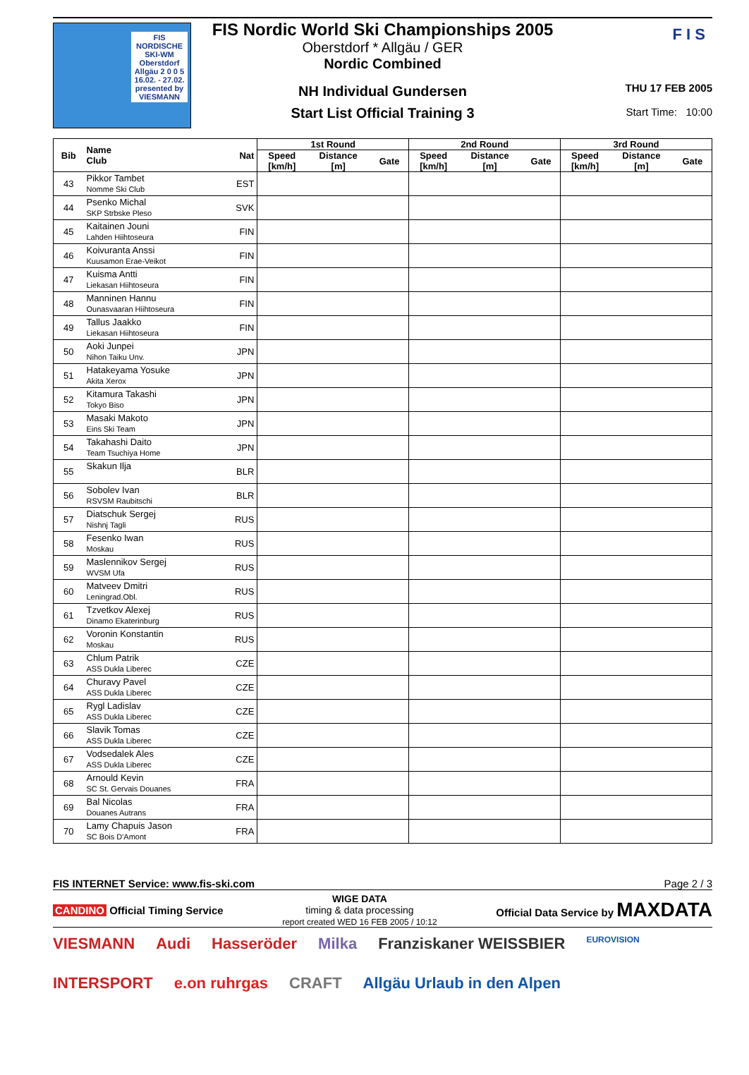FIS NORDISCHE SKI-WM Oberstdorf Allgäu 2 0 0 5 16.02. - 27.02. presented by VIESMANN
F I S
FIS Nordic World Ski Championships 2005
Oberstdorf * Allgäu / GER
Nordic Combined
NH Individual Gundersen
Start List Official Training 3
THU 17 FEB 2005
Start Time: 10:00
| Bib | Name Club | Nat | 1st Round | | | 2nd Round | | | 3rd Round | | |
| --- | --- | --- | --- | --- | --- | --- | --- | --- | --- | --- | --- |
| | | | Speed [km/h] | Distance [m] | Gate | Speed [km/h] | Distance [m] | Gate | Speed [km/h] | Distance [m] | Gate |
| 43 | Pikkor Tambet Nomme Ski Club | EST | | | | | | | | | |
| 44 | Psenko Michal SKP Strbske Pleso | SVK | | | | | | | | | |
| 45 | Kaitainen Jouni Lahden Hiihtoseura | FIN | | | | | | | | | |
| 46 | Koivuranta Anssi Kuusamon Erae-Veikot | FIN | | | | | | | | | |
| 47 | Kuisma Antti Liekasan Hiihtoseura | FIN | | | | | | | | | |
| 48 | Manninen Hannu Ounasvaaran Hiihtoseura | FIN | | | | | | | | | |
| 49 | Tallus Jaakko Liekasan Hiihtoseura | FIN | | | | | | | | | |
| 50 | Aoki Junpei Nihon Taiku Unv. | JPN | | | | | | | | | |
| 51 | Hatakeyama Yosuke Akita Xerox | JPN | | | | | | | | | |
| 52 | Kitamura Takashi Tokyo Biso | JPN | | | | | | | | | |
| 53 | Masaki Makoto Eins Ski Team | JPN | | | | | | | | | |
| 54 | Takahashi Daito Team Tsuchiya Home | JPN | | | | | | | | | |
| 55 | Skakun Ilja | BLR | | | | | | | | | |
| 56 | Sobolev Ivan RSVSM Raubitschi | BLR | | | | | | | | | |
| 57 | Diatschuk Sergej Nishnj Tagli | RUS | | | | | | | | | |
| 58 | Fesenko Iwan Moskau | RUS | | | | | | | | | |
| 59 | Maslennikov Sergej WVSM Ufa | RUS | | | | | | | | | |
| 60 | Matveev Dmitri Leningrad.Obl. | RUS | | | | | | | | | |
| 61 | Tzvetkov Alexej Dinamo Ekaterinburg | RUS | | | | | | | | | |
| 62 | Voronin Konstantin Moskau | RUS | | | | | | | | | |
| 63 | Chlum Patrik ASS Dukla Liberec | CZE | | | | | | | | | |
| 64 | Churavy Pavel ASS Dukla Liberec | CZE | | | | | | | | | |
| 65 | Rygl Ladislav ASS Dukla Liberec | CZE | | | | | | | | | |
| 66 | Slavik Tomas ASS Dukla Liberec | CZE | | | | | | | | | |
| 67 | Vodsedalek Ales ASS Dukla Liberec | CZE | | | | | | | | | |
| 68 | Arnould Kevin SC St. Gervais Douanes | FRA | | | | | | | | | |
| 69 | Bal Nicolas Douanes Autrans | FRA | | | | | | | | | |
| 70 | Lamy Chapuis Jason SC Bois D'Amont | FRA | | | | | | | | | |
FIS INTERNET Service: www.fis-ski.com Page 2 / 3
CANDINO Official Timing Service WIGE DATA
timing & data processing
report created WED 16 FEB 2005 / 10:12 Official Data Service by MAXDATA
VIESMANN Audi Hasseröder Milka Franziskaner WEISSBIER EUROVISION INTERSPORT e.on ruhrgas CRAFT Allgäu Urlaub in den Alpen